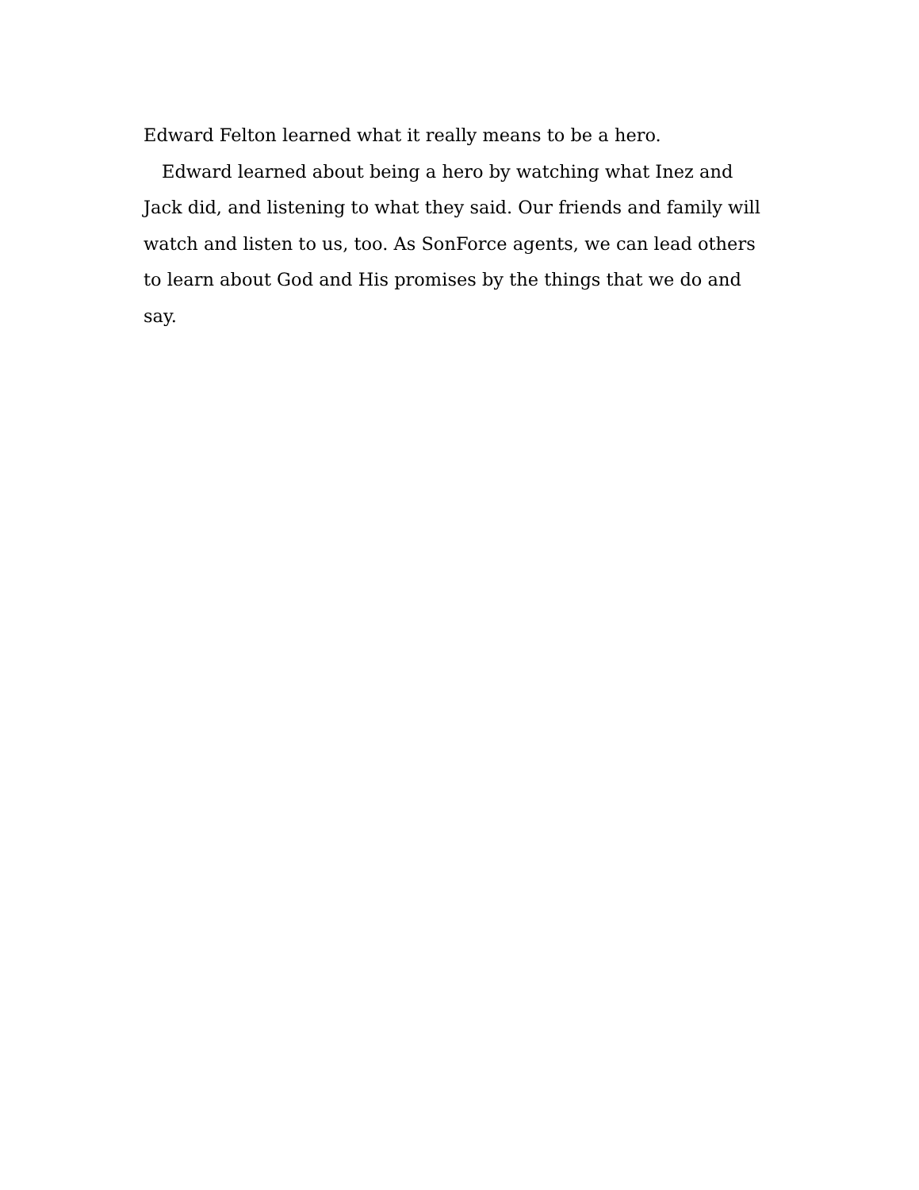Edward Felton learned what it really means to be a hero.
Edward learned about being a hero by watching what Inez and Jack did, and listening to what they said. Our friends and family will watch and listen to us, too. As SonForce agents, we can lead others to learn about God and His promises by the things that we do and say.